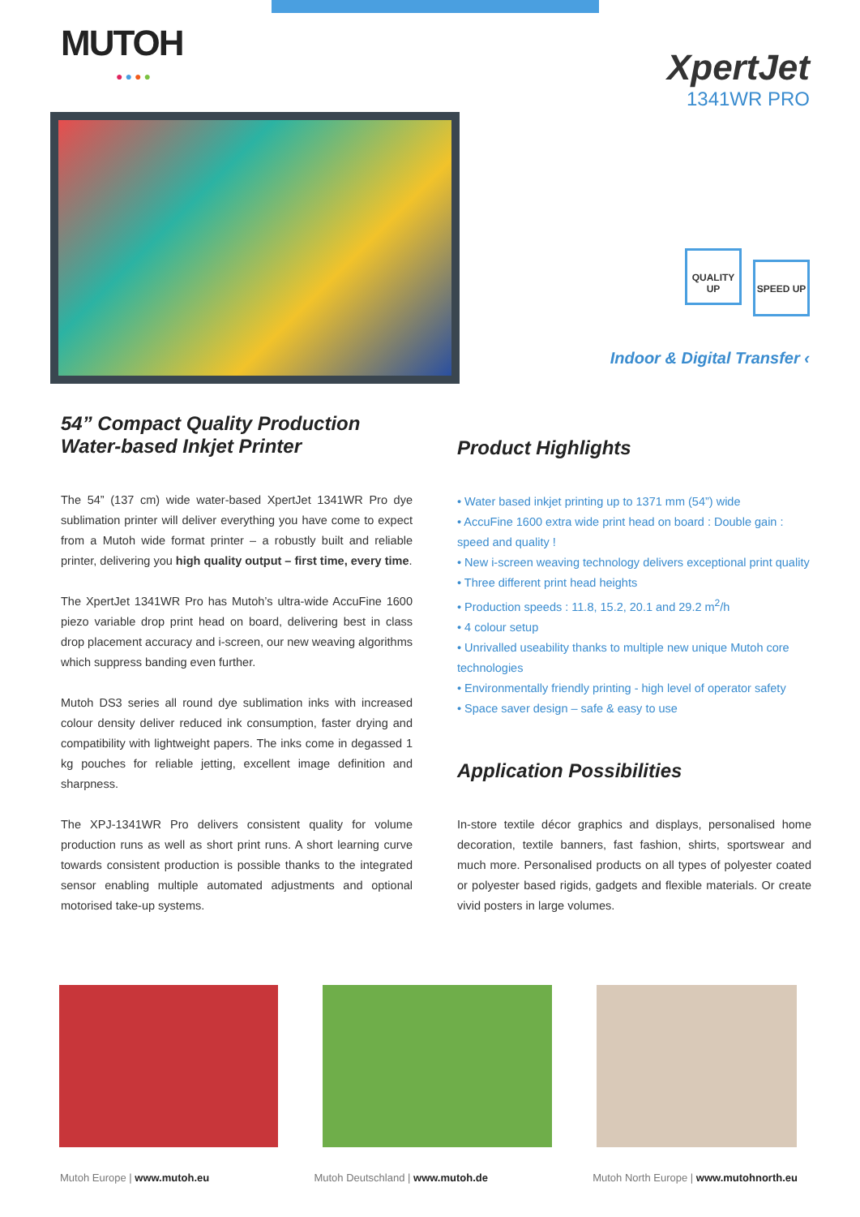MUTOH
●●●●
XpertJet
1341WR PRO
QUALITY UP SPEED UP
Indoor & Digital Transfer ‹
54” Compact Quality Production Water-based Inkjet Printer
The 54” (137 cm) wide water-based XpertJet 1341WR Pro dye sublimation printer will deliver everything you have come to expect from a Mutoh wide format printer – a robustly built and reliable printer, delivering you high quality output – first time, every time.
The XpertJet 1341WR Pro has Mutoh’s ultra-wide AccuFine 1600 piezo variable drop print head on board, delivering best in class drop placement accuracy and i-screen, our new weaving algorithms which suppress banding even further.
Mutoh DS3 series all round dye sublimation inks with increased colour density deliver reduced ink consumption, faster drying and compatibility with lightweight papers. The inks come in degassed 1 kg pouches for reliable jetting, excellent image definition and sharpness.
The XPJ-1341WR Pro delivers consistent quality for volume production runs as well as short print runs. A short learning curve towards consistent production is possible thanks to the integrated sensor enabling multiple automated adjustments and optional motorised take-up systems.
Product Highlights
• Water based inkjet printing up to 1371 mm (54”) wide
• AccuFine 1600 extra wide print head on board : Double gain : speed and quality !
• New i-screen weaving technology delivers exceptional print quality
• Three different print head heights
• Production speeds : 11.8, 15.2, 20.1 and 29.2 m<sup>2</sup>/h
• 4 colour setup
• Unrivalled useability thanks to multiple new unique Mutoh core technologies
• Environmentally friendly printing - high level of operator safety
• Space saver design – safe & easy to use
Application Possibilities
In-store textile décor graphics and displays, personalised home decoration, textile banners, fast fashion, shirts, sportswear and much more. Personalised products on all types of polyester coated or polyester based rigids, gadgets and flexible materials. Or create vivid posters in large volumes.
Mutoh Europe | www.mutoh.eu Mutoh Deutschland | www.mutoh.de Mutoh North Europe | www.mutohnorth.eu